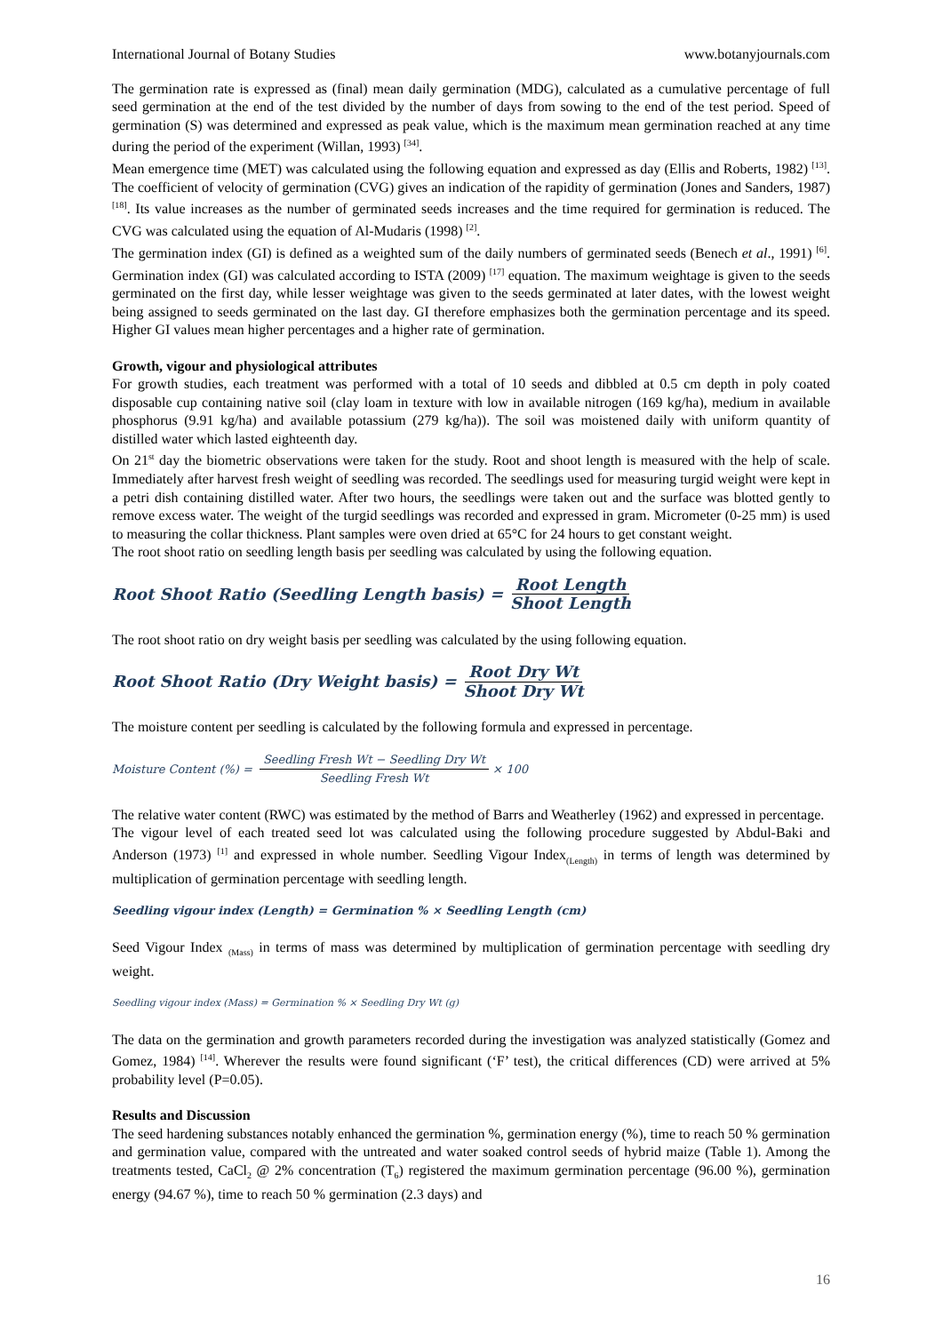International Journal of Botany Studies www.botanyjournals.com
The germination rate is expressed as (final) mean daily germination (MDG), calculated as a cumulative percentage of full seed germination at the end of the test divided by the number of days from sowing to the end of the test period. Speed of germination (S) was determined and expressed as peak value, which is the maximum mean germination reached at any time during the period of the experiment (Willan, 1993) <sup>[34]</sup>.
Mean emergence time (MET) was calculated using the following equation and expressed as day (Ellis and Roberts, 1982) <sup>[13]</sup>. The coefficient of velocity of germination (CVG) gives an indication of the rapidity of germination (Jones and Sanders, 1987) <sup>[18]</sup>. Its value increases as the number of germinated seeds increases and the time required for germination is reduced. The CVG was calculated using the equation of Al-Mudaris (1998) <sup>[2]</sup>.
The germination index (GI) is defined as a weighted sum of the daily numbers of germinated seeds (Benech et al., 1991) <sup>[6]</sup>. Germination index (GI) was calculated according to ISTA (2009) <sup>[17]</sup> equation. The maximum weightage is given to the seeds germinated on the first day, while lesser weightage was given to the seeds germinated at later dates, with the lowest weight being assigned to seeds germinated on the last day. GI therefore emphasizes both the germination percentage and its speed. Higher GI values mean higher percentages and a higher rate of germination.
Growth, vigour and physiological attributes
For growth studies, each treatment was performed with a total of 10 seeds and dibbled at 0.5 cm depth in poly coated disposable cup containing native soil (clay loam in texture with low in available nitrogen (169 kg/ha), medium in available phosphorus (9.91 kg/ha) and available potassium (279 kg/ha)). The soil was moistened daily with uniform quantity of distilled water which lasted eighteenth day.
On 21<sup>st</sup> day the biometric observations were taken for the study. Root and shoot length is measured with the help of scale. Immediately after harvest fresh weight of seedling was recorded. The seedlings used for measuring turgid weight were kept in a petri dish containing distilled water. After two hours, the seedlings were taken out and the surface was blotted gently to remove excess water. The weight of the turgid seedlings was recorded and expressed in gram. Micrometer (0-25 mm) is used to measuring the collar thickness. Plant samples were oven dried at 65°C for 24 hours to get constant weight.
The root shoot ratio on seedling length basis per seedling was calculated by using the following equation.
Root Shoot Ratio (Seedling Length basis) = Root Length Shoot Length
The root shoot ratio on dry weight basis per seedling was calculated by the using following equation.
Root Shoot Ratio (Dry Weight basis) = Root Dry Wt Shoot Dry Wt
The moisture content per seedling is calculated by the following formula and expressed in percentage.
Moisture Content (%) = Seedling Fresh Wt − Seedling Dry Wt Seedling Fresh Wt × 100
The relative water content (RWC) was estimated by the method of Barrs and Weatherley (1962) and expressed in percentage.
The vigour level of each treated seed lot was calculated using the following procedure suggested by Abdul-Baki and Anderson (1973) <sup>[1]</sup> and expressed in whole number. Seedling Vigour Index<sub>(Length)</sub> in terms of length was determined by multiplication of germination percentage with seedling length.
Seedling vigour index (Length) = Germination % × Seedling Length (cm)
Seed Vigour Index <sub>(Mass)</sub> in terms of mass was determined by multiplication of germination percentage with seedling dry weight.
Seedling vigour index (Mass) = Germination % × Seedling Dry Wt (g)
The data on the germination and growth parameters recorded during the investigation was analyzed statistically (Gomez and Gomez, 1984) <sup>[14]</sup>. Wherever the results were found significant (‘F’ test), the critical differences (CD) were arrived at 5% probability level (P=0.05).
Results and Discussion
The seed hardening substances notably enhanced the germination %, germination energy (%), time to reach 50 % germination and germination value, compared with the untreated and water soaked control seeds of hybrid maize (Table 1). Among the treatments tested, CaCl<sub>2</sub> @ 2% concentration (T<sub>6</sub>) registered the maximum germination percentage (96.00 %), germination energy (94.67 %), time to reach 50 % germination (2.3 days) and
16